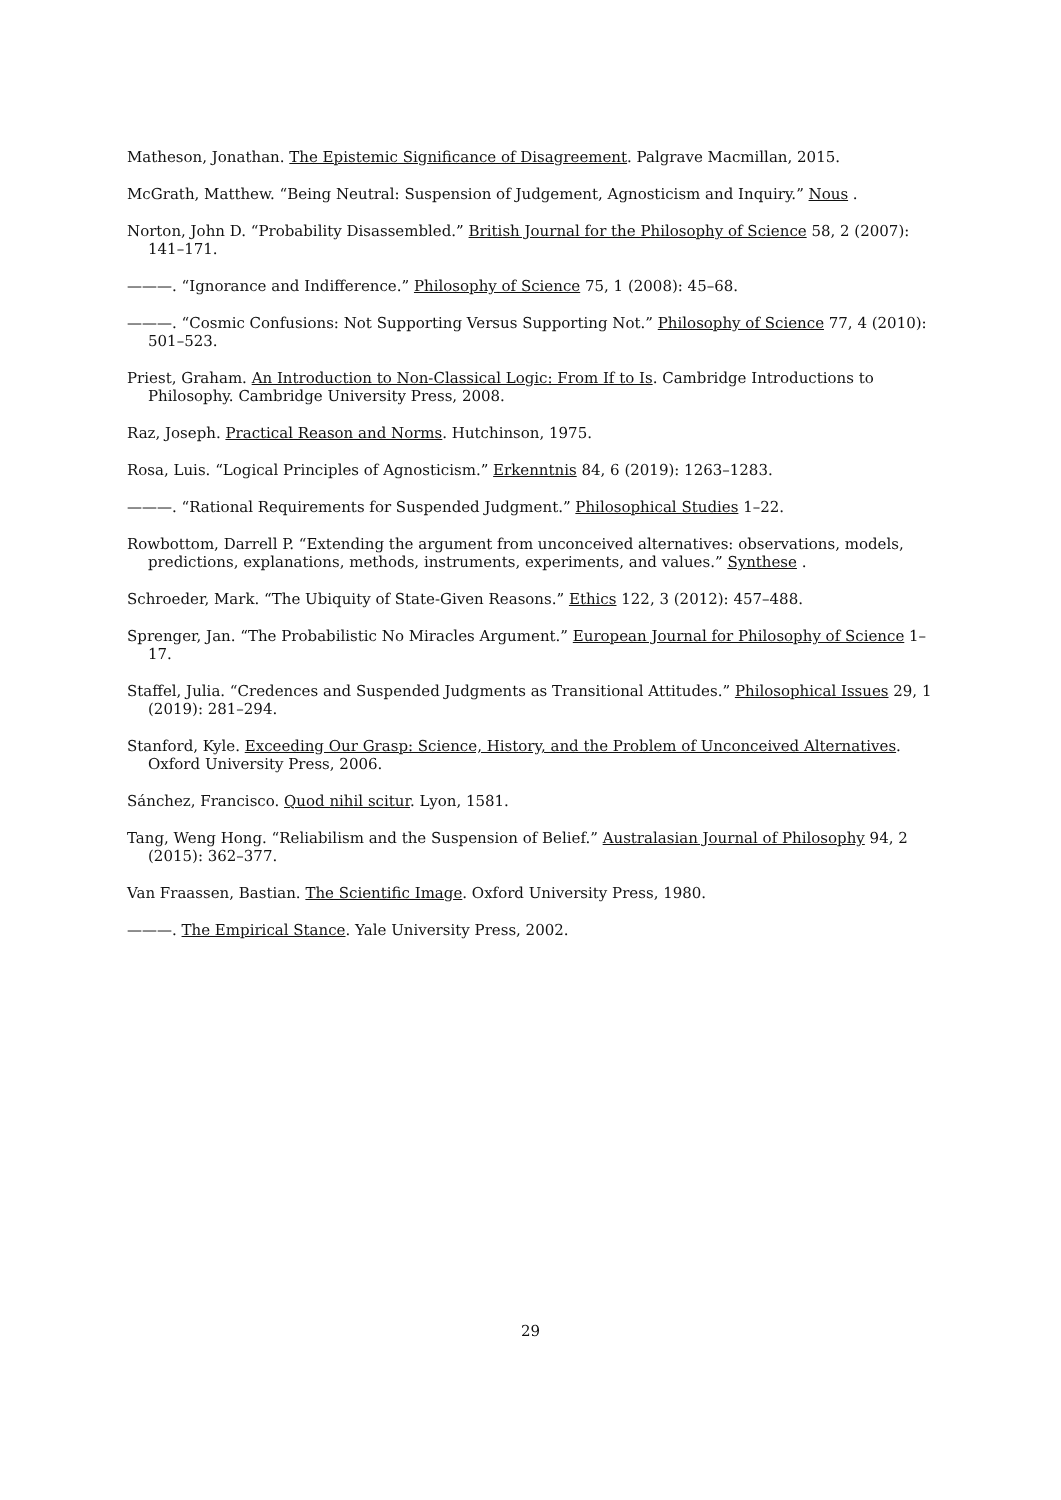Matheson, Jonathan. The Epistemic Significance of Disagreement. Palgrave Macmillan, 2015.
McGrath, Matthew. “Being Neutral: Suspension of Judgement, Agnosticism and Inquiry.” Nous .
Norton, John D. “Probability Disassembled.” British Journal for the Philosophy of Science 58, 2 (2007): 141–171.
———. “Ignorance and Indifference.” Philosophy of Science 75, 1 (2008): 45–68.
———. “Cosmic Confusions: Not Supporting Versus Supporting Not.” Philosophy of Science 77, 4 (2010): 501–523.
Priest, Graham. An Introduction to Non-Classical Logic: From If to Is. Cambridge Introductions to Philosophy. Cambridge University Press, 2008.
Raz, Joseph. Practical Reason and Norms. Hutchinson, 1975.
Rosa, Luis. “Logical Principles of Agnosticism.” Erkenntnis 84, 6 (2019): 1263–1283.
———. “Rational Requirements for Suspended Judgment.” Philosophical Studies 1–22.
Rowbottom, Darrell P. “Extending the argument from unconceived alternatives: observations, models, predictions, explanations, methods, instruments, experiments, and values.” Synthese .
Schroeder, Mark. “The Ubiquity of State-Given Reasons.” Ethics 122, 3 (2012): 457–488.
Sprenger, Jan. “The Probabilistic No Miracles Argument.” European Journal for Philosophy of Science 1–17.
Staffel, Julia. “Credences and Suspended Judgments as Transitional Attitudes.” Philosophical Issues 29, 1 (2019): 281–294.
Stanford, Kyle. Exceeding Our Grasp: Science, History, and the Problem of Unconceived Alternatives. Oxford University Press, 2006.
Sánchez, Francisco. Quod nihil scitur. Lyon, 1581.
Tang, Weng Hong. “Reliabilism and the Suspension of Belief.” Australasian Journal of Philosophy 94, 2 (2015): 362–377.
Van Fraassen, Bastian. The Scientific Image. Oxford University Press, 1980.
———. The Empirical Stance. Yale University Press, 2002.
29